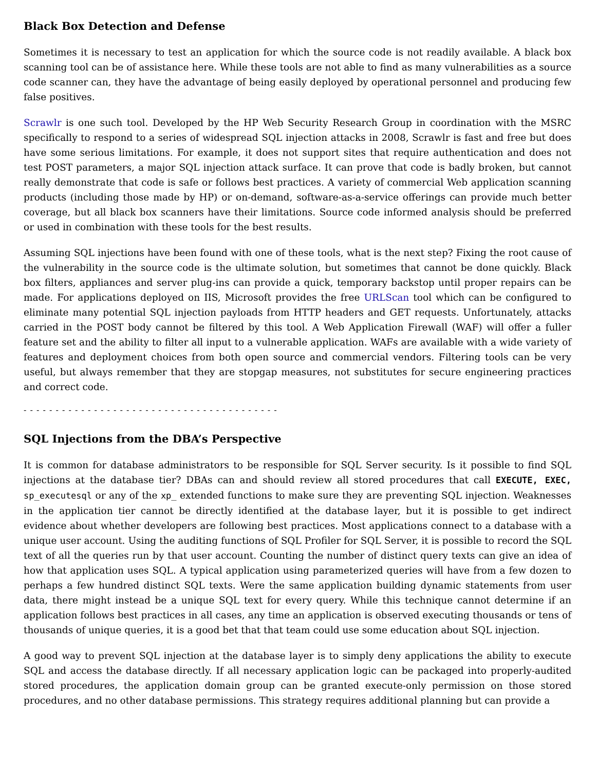Black Box Detection and Defense
Sometimes it is necessary to test an application for which the source code is not readily available. A black box scanning tool can be of assistance here. While these tools are not able to find as many vulnerabilities as a source code scanner can, they have the advantage of being easily deployed by operational personnel and producing few false positives.
Scrawlr is one such tool. Developed by the HP Web Security Research Group in coordination with the MSRC specifically to respond to a series of widespread SQL injection attacks in 2008, Scrawlr is fast and free but does have some serious limitations. For example, it does not support sites that require authentication and does not test POST parameters, a major SQL injection attack surface. It can prove that code is badly broken, but cannot really demonstrate that code is safe or follows best practices. A variety of commercial Web application scanning products (including those made by HP) or on-demand, software-as-a-service offerings can provide much better coverage, but all black box scanners have their limitations. Source code informed analysis should be preferred or used in combination with these tools for the best results.
Assuming SQL injections have been found with one of these tools, what is the next step? Fixing the root cause of the vulnerability in the source code is the ultimate solution, but sometimes that cannot be done quickly. Black box filters, appliances and server plug-ins can provide a quick, temporary backstop until proper repairs can be made. For applications deployed on IIS, Microsoft provides the free URLScan tool which can be configured to eliminate many potential SQL injection payloads from HTTP headers and GET requests. Unfortunately, attacks carried in the POST body cannot be filtered by this tool. A Web Application Firewall (WAF) will offer a fuller feature set and the ability to filter all input to a vulnerable application. WAFs are available with a wide variety of features and deployment choices from both open source and commercial vendors. Filtering tools can be very useful, but always remember that they are stopgap measures, not substitutes for secure engineering practices and correct code.
- - - - - - - - - - - - - - - - - - - - - - - - - - - - - - - - - - - - - - - -
SQL Injections from the DBA’s Perspective
It is common for database administrators to be responsible for SQL Server security. Is it possible to find SQL injections at the database tier? DBAs can and should review all stored procedures that call EXECUTE, EXEC, sp_executesql or any of the xp_ extended functions to make sure they are preventing SQL injection. Weaknesses in the application tier cannot be directly identified at the database layer, but it is possible to get indirect evidence about whether developers are following best practices. Most applications connect to a database with a unique user account. Using the auditing functions of SQL Profiler for SQL Server, it is possible to record the SQL text of all the queries run by that user account. Counting the number of distinct query texts can give an idea of how that application uses SQL. A typical application using parameterized queries will have from a few dozen to perhaps a few hundred distinct SQL texts. Were the same application building dynamic statements from user data, there might instead be a unique SQL text for every query. While this technique cannot determine if an application follows best practices in all cases, any time an application is observed executing thousands or tens of thousands of unique queries, it is a good bet that that team could use some education about SQL injection.
A good way to prevent SQL injection at the database layer is to simply deny applications the ability to execute SQL and access the database directly. If all necessary application logic can be packaged into properly-audited stored procedures, the application domain group can be granted execute-only permission on those stored procedures, and no other database permissions. This strategy requires additional planning but can provide a